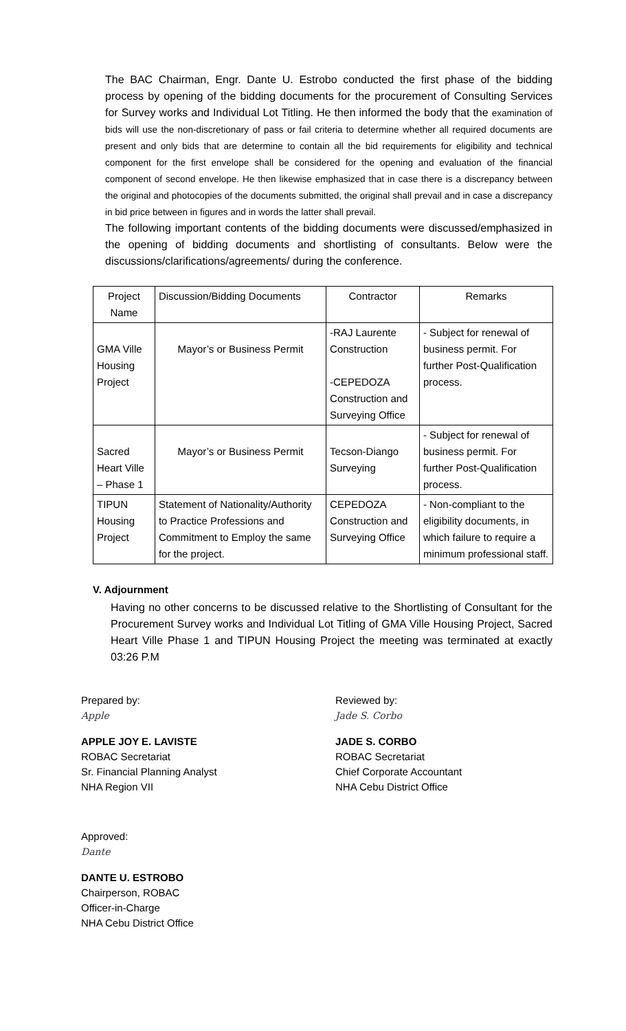The BAC Chairman, Engr. Dante U. Estrobo conducted the first phase of the bidding process by opening of the bidding documents for the procurement of Consulting Services for Survey works and Individual Lot Titling. He then informed the body that the examination of bids will use the non-discretionary of pass or fail criteria to determine whether all required documents are present and only bids that are determine to contain all the bid requirements for eligibility and technical component for the first envelope shall be considered for the opening and evaluation of the financial component of second envelope. He then likewise emphasized that in case there is a discrepancy between the original and photocopies of the documents submitted, the original shall prevail and in case a discrepancy in bid price between in figures and in words the latter shall prevail.
The following important contents of the bidding documents were discussed/emphasized in the opening of bidding documents and shortlisting of consultants. Below were the discussions/clarifications/agreements/ during the conference.
| Project Name | Discussion/Bidding Documents | Contractor | Remarks |
| --- | --- | --- | --- |
| GMA Ville Housing Project | Mayor’s or Business Permit | -RAJ Laurente Construction -CEPEDOZA Construction and Surveying Office | - Subject for renewal of business permit. For further Post-Qualification process. |
| Sacred Heart Ville – Phase 1 | Mayor’s or Business Permit | Tecson-Diango Surveying | - Subject for renewal of business permit. For further Post-Qualification process. |
| TIPUN Housing Project | Statement of Nationality/Authority to Practice Professions and Commitment to Employ the same for the project. | CEPEDOZA Construction and Surveying Office | - Non-compliant to the eligibility documents, in which failure to require a minimum professional staff. |
V. Adjournment
Having no other concerns to be discussed relative to the Shortlisting of Consultant for the Procurement Survey works and Individual Lot Titling of GMA Ville Housing Project, Sacred Heart Ville Phase 1 and TIPUN Housing Project the meeting was terminated at exactly 03:26 P.M
Prepared by:
Apple
APPLE JOY E. LAVISTE
ROBAC Secretariat
Sr. Financial Planning Analyst
NHA Region VII
Reviewed by:
Jade S. Corbo
JADE S. CORBO
ROBAC Secretariat
Chief Corporate Accountant
NHA Cebu District Office
Approved:
Dante
DANTE U. ESTROBO
Chairperson, ROBAC
Officer-in-Charge
NHA Cebu District Office